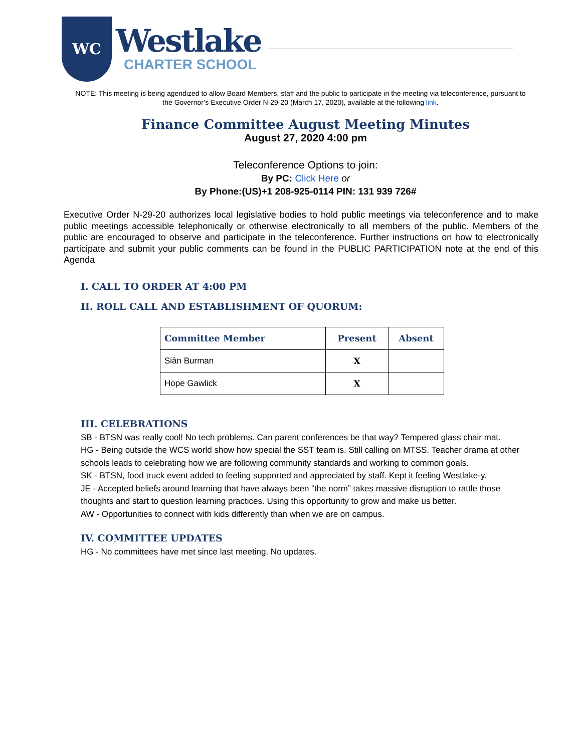WC
Westlake
CHARTER SCHOOL
NOTE: This meeting is being agendized to allow Board Members, staff and the public to participate in the meeting via teleconference, pursuant to the Governor’s Executive Order N-29-20 (March 17, 2020), available at the following link.
Finance Committee August Meeting Minutes
August 27, 2020 4:00 pm
Teleconference Options to join:
By PC: Click Here or
By Phone:(US)+1 208-925-0114 PIN: 131 939 726#
Executive Order N-29-20 authorizes local legislative bodies to hold public meetings via teleconference and to make public meetings accessible telephonically or otherwise electronically to all members of the public. Members of the public are encouraged to observe and participate in the teleconference. Further instructions on how to electronically participate and submit your public comments can be found in the PUBLIC PARTICIPATION note at the end of this Agenda
I. CALL TO ORDER AT 4:00 PM
II. ROLL CALL AND ESTABLISHMENT OF QUORUM:
| Committee Member | Present | Absent |
| --- | --- | --- |
| Siân Burman | X | |
| Hope Gawlick | X | |
III. CELEBRATIONS
SB - BTSN was really cool! No tech problems. Can parent conferences be that way? Tempered glass chair mat.
HG - Being outside the WCS world show how special the SST team is. Still calling on MTSS. Teacher drama at other schools leads to celebrating how we are following community standards and working to common goals.
SK - BTSN, food truck event added to feeling supported and appreciated by staff. Kept it feeling Westlake-y.
JE - Accepted beliefs around learning that have always been “the norm” takes massive disruption to rattle those thoughts and start to question learning practices. Using this opportunity to grow and make us better.
AW - Opportunities to connect with kids differently than when we are on campus.
IV. COMMITTEE UPDATES
HG - No committees have met since last meeting. No updates.